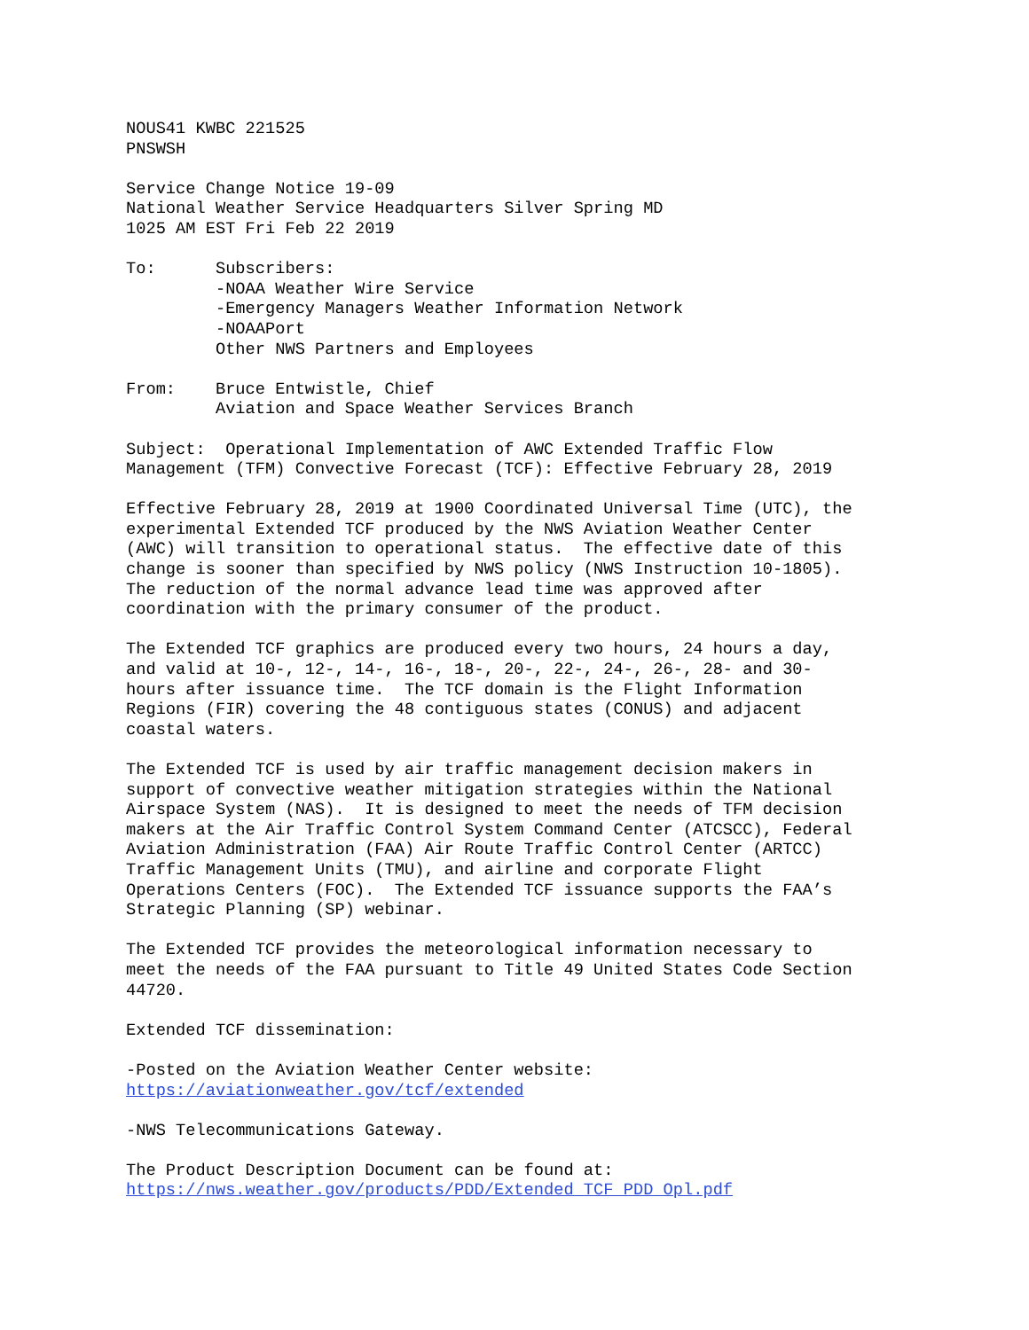NOUS41 KWBC 221525 PNSWSH
Service Change Notice 19-09 National Weather Service Headquarters Silver Spring MD 1025 AM EST Fri Feb 22 2019
To: Subscribers: -NOAA Weather Wire Service -Emergency Managers Weather Information Network -NOAAPort Other NWS Partners and Employees
From: Bruce Entwistle, Chief Aviation and Space Weather Services Branch
Subject: Operational Implementation of AWC Extended Traffic Flow Management (TFM) Convective Forecast (TCF): Effective February 28, 2019
Effective February 28, 2019 at 1900 Coordinated Universal Time (UTC), the experimental Extended TCF produced by the NWS Aviation Weather Center (AWC) will transition to operational status. The effective date of this change is sooner than specified by NWS policy (NWS Instruction 10-1805). The reduction of the normal advance lead time was approved after coordination with the primary consumer of the product.
The Extended TCF graphics are produced every two hours, 24 hours a day, and valid at 10-, 12-, 14-, 16-, 18-, 20-, 22-, 24-, 26-, 28- and 30- hours after issuance time. The TCF domain is the Flight Information Regions (FIR) covering the 48 contiguous states (CONUS) and adjacent coastal waters.
The Extended TCF is used by air traffic management decision makers in support of convective weather mitigation strategies within the National Airspace System (NAS). It is designed to meet the needs of TFM decision makers at the Air Traffic Control System Command Center (ATCSCC), Federal Aviation Administration (FAA) Air Route Traffic Control Center (ARTCC) Traffic Management Units (TMU), and airline and corporate Flight Operations Centers (FOC). The Extended TCF issuance supports the FAA’s Strategic Planning (SP) webinar.
The Extended TCF provides the meteorological information necessary to meet the needs of the FAA pursuant to Title 49 United States Code Section 44720.
Extended TCF dissemination:
-Posted on the Aviation Weather Center website: https://aviationweather.gov/tcf/extended
-NWS Telecommunications Gateway.
The Product Description Document can be found at: https://nws.weather.gov/products/PDD/Extended_TCF_PDD_Opl.pdf